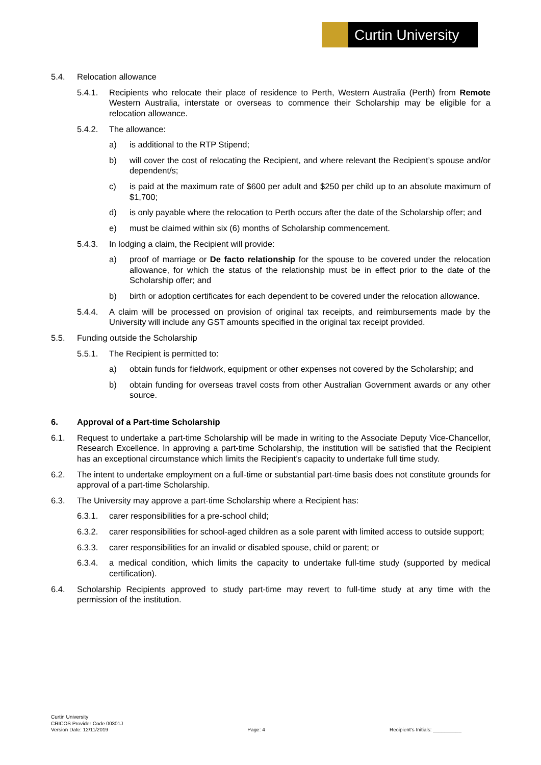Curtin University
5.4. Relocation allowance
5.4.1. Recipients who relocate their place of residence to Perth, Western Australia (Perth) from Remote Western Australia, interstate or overseas to commence their Scholarship may be eligible for a relocation allowance.
5.4.2. The allowance:
a) is additional to the RTP Stipend;
b) will cover the cost of relocating the Recipient, and where relevant the Recipient’s spouse and/or dependent/s;
c) is paid at the maximum rate of $600 per adult and $250 per child up to an absolute maximum of $1,700;
d) is only payable where the relocation to Perth occurs after the date of the Scholarship offer; and
e) must be claimed within six (6) months of Scholarship commencement.
5.4.3. In lodging a claim, the Recipient will provide:
a) proof of marriage or De facto relationship for the spouse to be covered under the relocation allowance, for which the status of the relationship must be in effect prior to the date of the Scholarship offer; and
b) birth or adoption certificates for each dependent to be covered under the relocation allowance.
5.4.4. A claim will be processed on provision of original tax receipts, and reimbursements made by the University will include any GST amounts specified in the original tax receipt provided.
5.5. Funding outside the Scholarship
5.5.1. The Recipient is permitted to:
a) obtain funds for fieldwork, equipment or other expenses not covered by the Scholarship; and
b) obtain funding for overseas travel costs from other Australian Government awards or any other source.
6. Approval of a Part-time Scholarship
6.1. Request to undertake a part-time Scholarship will be made in writing to the Associate Deputy Vice-Chancellor, Research Excellence. In approving a part-time Scholarship, the institution will be satisfied that the Recipient has an exceptional circumstance which limits the Recipient’s capacity to undertake full time study.
6.2. The intent to undertake employment on a full-time or substantial part-time basis does not constitute grounds for approval of a part-time Scholarship.
6.3. The University may approve a part-time Scholarship where a Recipient has:
6.3.1. carer responsibilities for a pre-school child;
6.3.2. carer responsibilities for school-aged children as a sole parent with limited access to outside support;
6.3.3. carer responsibilities for an invalid or disabled spouse, child or parent; or
6.3.4. a medical condition, which limits the capacity to undertake full-time study (supported by medical certification).
6.4. Scholarship Recipients approved to study part-time may revert to full-time study at any time with the permission of the institution.
Curtin University
CRICOS Provider Code 00301J
Version Date: 12/11/2019
Page: 4
Recipient’s Initials: __________